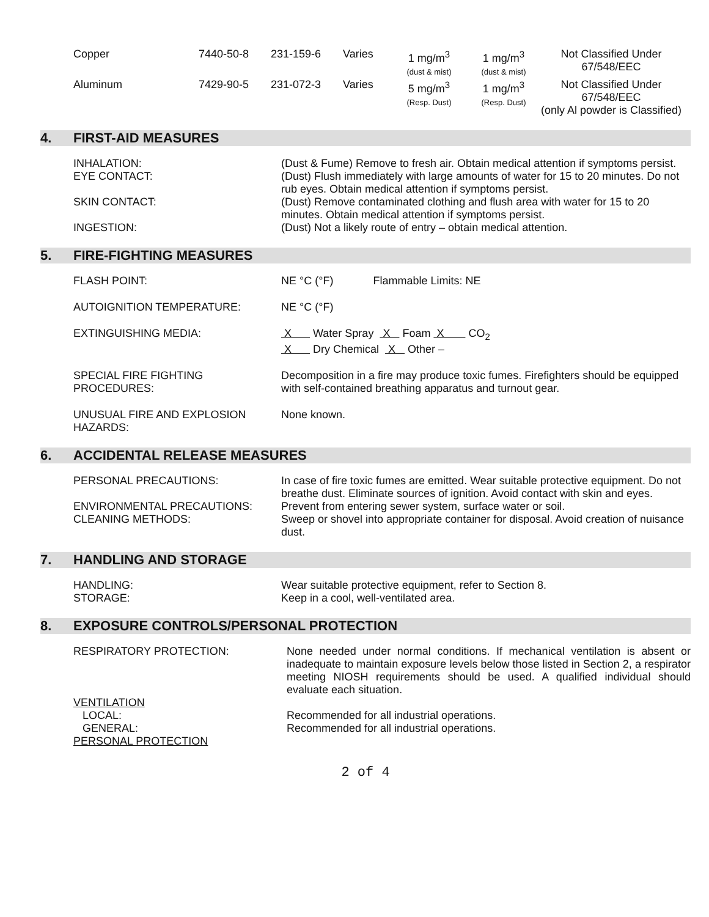| Copper | 7440-50-8 | 231-159-6 | Varies | 1 mg/m<sup>3</sup> (dust & mist) | 1 mg/m<sup>3</sup> (dust & mist) | Not Classified Under 67/548/EEC |
| Aluminum | 7429-90-5 | 231-072-3 | Varies | 5 mg/m<sup>3</sup> (Resp. Dust) | 1 mg/m<sup>3</sup> (Resp. Dust) | Not Classified Under 67/548/EEC (only Al powder is Classified) |
4. FIRST-AID MEASURES
INHALATION: (Dust & Fume) Remove to fresh air. Obtain medical attention if symptoms persist.
EYE CONTACT: (Dust) Flush immediately with large amounts of water for 15 to 20 minutes. Do not rub eyes. Obtain medical attention if symptoms persist.
SKIN CONTACT: (Dust) Remove contaminated clothing and flush area with water for 15 to 20 minutes. Obtain medical attention if symptoms persist.
INGESTION: (Dust) Not a likely route of entry – obtain medical attention.
5. FIRE-FIGHTING MEASURES
FLASH POINT: NE °C (°F) Flammable Limits: NE
AUTOIGNITION TEMPERATURE: NE °C (°F)
EXTINGUISHING MEDIA: X Water Spray X Foam X CO<sub>2</sub>
X Dry Chemical X Other –
SPECIAL FIRE FIGHTING
PROCEDURES:
Decomposition in a fire may produce toxic fumes. Firefighters should be equipped with self-contained breathing apparatus and turnout gear.
UNUSUAL FIRE AND EXPLOSION
HAZARDS:
None known.
6. ACCIDENTAL RELEASE MEASURES
PERSONAL PRECAUTIONS: In case of fire toxic fumes are emitted. Wear suitable protective equipment. Do not breathe dust. Eliminate sources of ignition. Avoid contact with skin and eyes.
ENVIRONMENTAL PRECAUTIONS: Prevent from entering sewer system, surface water or soil.
CLEANING METHODS: Sweep or shovel into appropriate container for disposal. Avoid creation of nuisance dust.
7. HANDLING AND STORAGE
HANDLING: Wear suitable protective equipment, refer to Section 8.
STORAGE: Keep in a cool, well-ventilated area.
8. EXPOSURE CONTROLS/PERSONAL PROTECTION
RESPIRATORY PROTECTION: None needed under normal conditions. If mechanical ventilation is absent or inadequate to maintain exposure levels below those listed in Section 2, a respirator meeting NIOSH requirements should be used. A qualified individual should evaluate each situation.
VENTILATION
LOCAL: Recommended for all industrial operations.
GENERAL: Recommended for all industrial operations.
PERSONAL PROTECTION
2 of 4